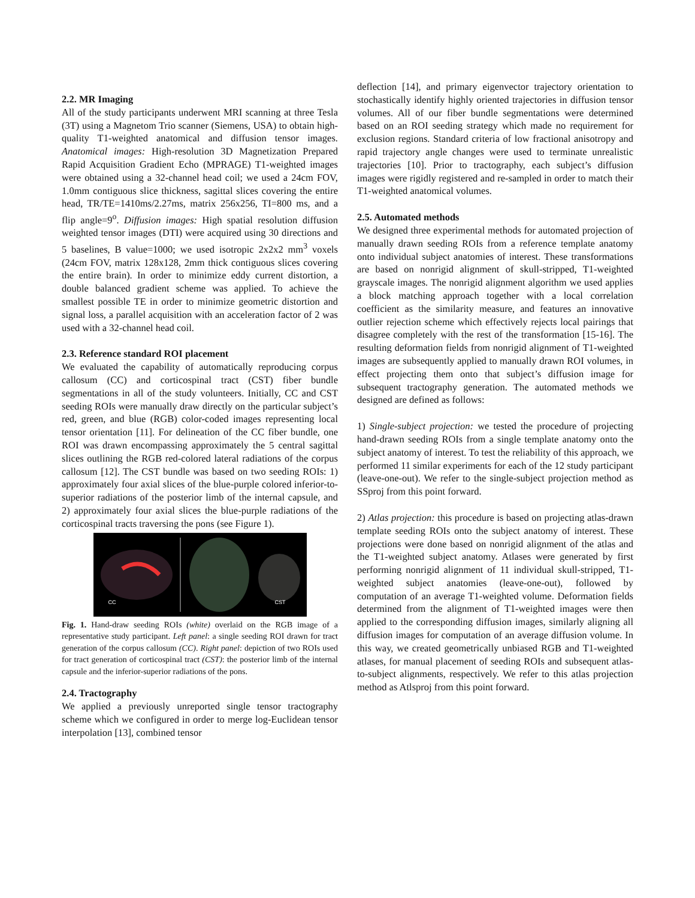2.2. MR Imaging
All of the study participants underwent MRI scanning at three Tesla (3T) using a Magnetom Trio scanner (Siemens, USA) to obtain high-quality T1-weighted anatomical and diffusion tensor images. Anatomical images: High-resolution 3D Magnetization Prepared Rapid Acquisition Gradient Echo (MPRAGE) T1-weighted images were obtained using a 32-channel head coil; we used a 24cm FOV, 1.0mm contiguous slice thickness, sagittal slices covering the entire head, TR/TE=1410ms/2.27ms, matrix 256x256, TI=800 ms, and a flip angle=9<sup>o</sup>. Diffusion images: High spatial resolution diffusion weighted tensor images (DTI) were acquired using 30 directions and 5 baselines, B value=1000; we used isotropic 2x2x2 mm<sup>3</sup> voxels (24cm FOV, matrix 128x128, 2mm thick contiguous slices covering the entire brain). In order to minimize eddy current distortion, a double balanced gradient scheme was applied. To achieve the smallest possible TE in order to minimize geometric distortion and signal loss, a parallel acquisition with an acceleration factor of 2 was used with a 32-channel head coil.
2.3. Reference standard ROI placement
We evaluated the capability of automatically reproducing corpus callosum (CC) and corticospinal tract (CST) fiber bundle segmentations in all of the study volunteers. Initially, CC and CST seeding ROIs were manually draw directly on the particular subject’s red, green, and blue (RGB) color-coded images representing local tensor orientation [11]. For delineation of the CC fiber bundle, one ROI was drawn encompassing approximately the 5 central sagittal slices outlining the RGB red-colored lateral radiations of the corpus callosum [12]. The CST bundle was based on two seeding ROIs: 1) approximately four axial slices of the blue-purple colored inferior-to-superior radiations of the posterior limb of the internal capsule, and 2) approximately four axial slices the blue-purple radiations of the corticospinal tracts traversing the pons (see Figure 1).
CC CST
Fig. 1. Hand-draw seeding ROIs (white) overlaid on the RGB image of a representative study participant. Left panel: a single seeding ROI drawn for tract generation of the corpus callosum (CC). Right panel: depiction of two ROIs used for tract generation of corticospinal tract (CST): the posterior limb of the internal capsule and the inferior-superior radiations of the pons.
2.4. Tractography
We applied a previously unreported single tensor tractography scheme which we configured in order to merge log-Euclidean tensor interpolation [13], combined tensor
deflection [14], and primary eigenvector trajectory orientation to stochastically identify highly oriented trajectories in diffusion tensor volumes. All of our fiber bundle segmentations were determined based on an ROI seeding strategy which made no requirement for exclusion regions. Standard criteria of low fractional anisotropy and rapid trajectory angle changes were used to terminate unrealistic trajectories [10]. Prior to tractography, each subject’s diffusion images were rigidly registered and re-sampled in order to match their T1-weighted anatomical volumes.
2.5. Automated methods
We designed three experimental methods for automated projection of manually drawn seeding ROIs from a reference template anatomy onto individual subject anatomies of interest. These transformations are based on nonrigid alignment of skull-stripped, T1-weighted grayscale images. The nonrigid alignment algorithm we used applies a block matching approach together with a local correlation coefficient as the similarity measure, and features an innovative outlier rejection scheme which effectively rejects local pairings that disagree completely with the rest of the transformation [15-16]. The resulting deformation fields from nonrigid alignment of T1-weighted images are subsequently applied to manually drawn ROI volumes, in effect projecting them onto that subject’s diffusion image for subsequent tractography generation. The automated methods we designed are defined as follows:
1) Single-subject projection: we tested the procedure of projecting hand-drawn seeding ROIs from a single template anatomy onto the subject anatomy of interest. To test the reliability of this approach, we performed 11 similar experiments for each of the 12 study participant (leave-one-out). We refer to the single-subject projection method as SSproj from this point forward.
2) Atlas projection: this procedure is based on projecting atlas-drawn template seeding ROIs onto the subject anatomy of interest. These projections were done based on nonrigid alignment of the atlas and the T1-weighted subject anatomy. Atlases were generated by first performing nonrigid alignment of 11 individual skull-stripped, T1-weighted subject anatomies (leave-one-out), followed by computation of an average T1-weighted volume. Deformation fields determined from the alignment of T1-weighted images were then applied to the corresponding diffusion images, similarly aligning all diffusion images for computation of an average diffusion volume. In this way, we created geometrically unbiased RGB and T1-weighted atlases, for manual placement of seeding ROIs and subsequent atlas-to-subject alignments, respectively. We refer to this atlas projection method as Atlsproj from this point forward.